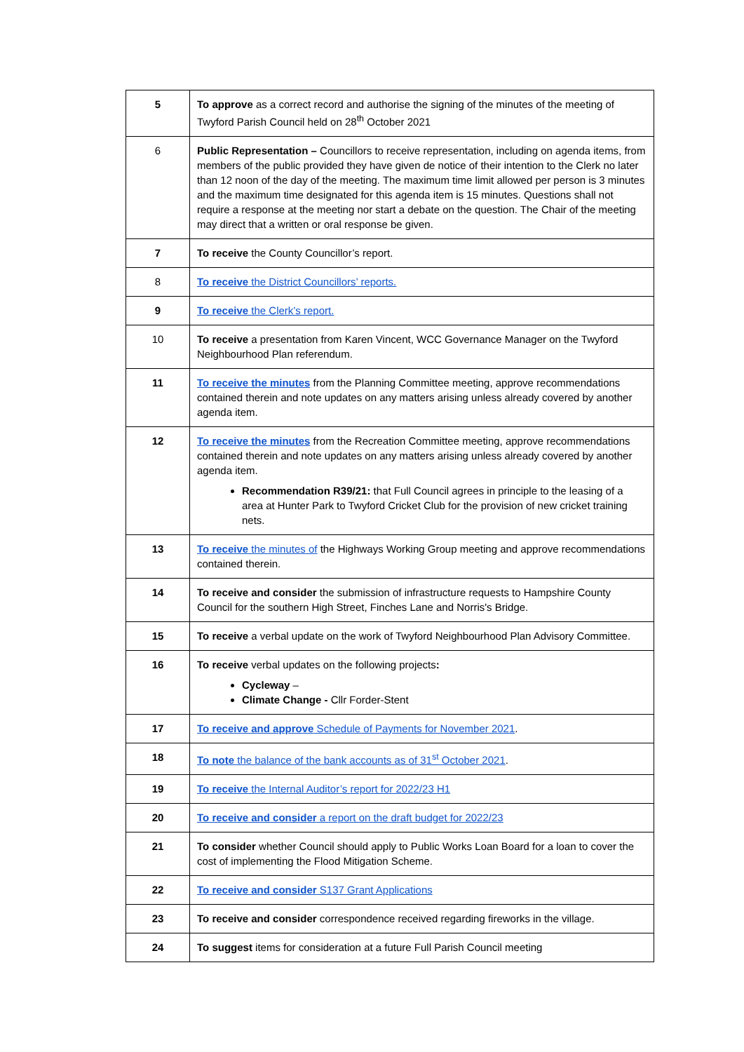| 5 | To approve as a correct record and authorise the signing of the minutes of the meeting of Twyford Parish Council held on 28<sup>th</sup> October 2021 |
| 6 | Public Representation – Councillors to receive representation, including on agenda items, from members of the public provided they have given de notice of their intention to the Clerk no later than 12 noon of the day of the meeting. The maximum time limit allowed per person is 3 minutes and the maximum time designated for this agenda item is 15 minutes. Questions shall not require a response at the meeting nor start a debate on the question. The Chair of the meeting may direct that a written or oral response be given. |
| 7 | To receive the County Councillor’s report. |
| 8 | To receive the District Councillors’ reports. |
| 9 | To receive the Clerk’s report. |
| 10 | To receive a presentation from Karen Vincent, WCC Governance Manager on the Twyford Neighbourhood Plan referendum. |
| 11 | To receive the minutes from the Planning Committee meeting, approve recommendations contained therein and note updates on any matters arising unless already covered by another agenda item. |
| 12 | To receive the minutes from the Recreation Committee meeting, approve recommendations contained therein and note updates on any matters arising unless already covered by another agenda item. Recommendation R39/21: that Full Council agrees in principle to the leasing of a area at Hunter Park to Twyford Cricket Club for the provision of new cricket training nets. |
| 13 | To receive the minutes of the Highways Working Group meeting and approve recommendations contained therein. |
| 14 | To receive and consider the submission of infrastructure requests to Hampshire County Council for the southern High Street, Finches Lane and Norris's Bridge. |
| 15 | To receive a verbal update on the work of Twyford Neighbourhood Plan Advisory Committee. |
| 16 | To receive verbal updates on the following projects : Cycleway – Climate Change - Cllr Forder-Stent |
| 17 | To receive and approve Schedule of Payments for November 2021 . |
| 18 | To note the balance of the bank accounts as of 31<sup>st</sup> October 2021 . |
| 19 | To receive the Internal Auditor’s report for 2022/23 H1 |
| 20 | To receive and consider a report on the draft budget for 2022/23 |
| 21 | To consider whether Council should apply to Public Works Loan Board for a loan to cover the cost of implementing the Flood Mitigation Scheme. |
| 22 | To receive and consider S137 Grant Applications |
| 23 | To receive and consider correspondence received regarding fireworks in the village. |
| 24 | To suggest items for consideration at a future Full Parish Council meeting |